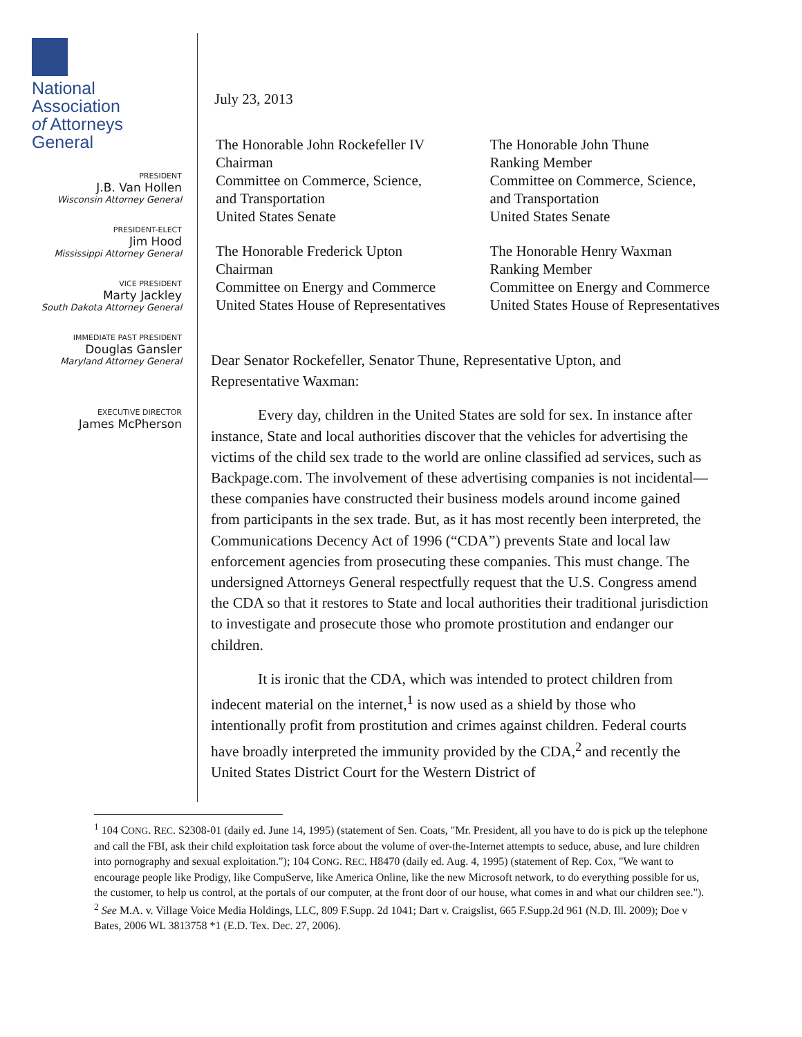National Association
of Attorneys General
PRESIDENT
J.B. Van Hollen
Wisconsin Attorney General
PRESIDENT-ELECT
Jim Hood
Mississippi Attorney General
VICE PRESIDENT
Marty Jackley
South Dakota Attorney General
IMMEDIATE PAST PRESIDENT
Douglas Gansler
Maryland Attorney General
EXECUTIVE DIRECTOR
James McPherson
July 23, 2013
The Honorable John Rockefeller IV
Chairman
Committee on Commerce, Science,
and Transportation
United States Senate
The Honorable John Thune
Ranking Member
Committee on Commerce, Science,
and Transportation
United States Senate
The Honorable Frederick Upton
Chairman
Committee on Energy and Commerce
United States House of Representatives
The Honorable Henry Waxman
Ranking Member
Committee on Energy and Commerce
United States House of Representatives
Dear Senator Rockefeller, Senator Thune, Representative Upton, and Representative Waxman:
Every day, children in the United States are sold for sex. In instance after instance, State and local authorities discover that the vehicles for advertising the victims of the child sex trade to the world are online classified ad services, such as Backpage.com. The involvement of these advertising companies is not incidental—these companies have constructed their business models around income gained from participants in the sex trade. But, as it has most recently been interpreted, the Communications Decency Act of 1996 (“CDA”) prevents State and local law enforcement agencies from prosecuting these companies. This must change. The undersigned Attorneys General respectfully request that the U.S. Congress amend the CDA so that it restores to State and local authorities their traditional jurisdiction to investigate and prosecute those who promote prostitution and endanger our children.
It is ironic that the CDA, which was intended to protect children from indecent material on the internet,<sup>1</sup> is now used as a shield by those who intentionally profit from prostitution and crimes against children. Federal courts have broadly interpreted the immunity provided by the CDA,<sup>2</sup> and recently the United States District Court for the Western District of
<sup>1</sup> 104 CONG. REC. S2308-01 (daily ed. June 14, 1995) (statement of Sen. Coats, "Mr. President, all you have to do is pick up the telephone and call the FBI, ask their child exploitation task force about the volume of over-the-Internet attempts to seduce, abuse, and lure children into pornography and sexual exploitation."); 104 CONG. REC. H8470 (daily ed. Aug. 4, 1995) (statement of Rep. Cox, "We want to encourage people like Prodigy, like CompuServe, like America Online, like the new Microsoft network, to do everything possible for us, the customer, to help us control, at the portals of our computer, at the front door of our house, what comes in and what our children see.").
<sup>2</sup> See M.A. v. Village Voice Media Holdings, LLC, 809 F.Supp. 2d 1041; Dart v. Craigslist, 665 F.Supp.2d 961 (N.D. Ill. 2009); Doe v Bates, 2006 WL 3813758 *1 (E.D. Tex. Dec. 27, 2006).